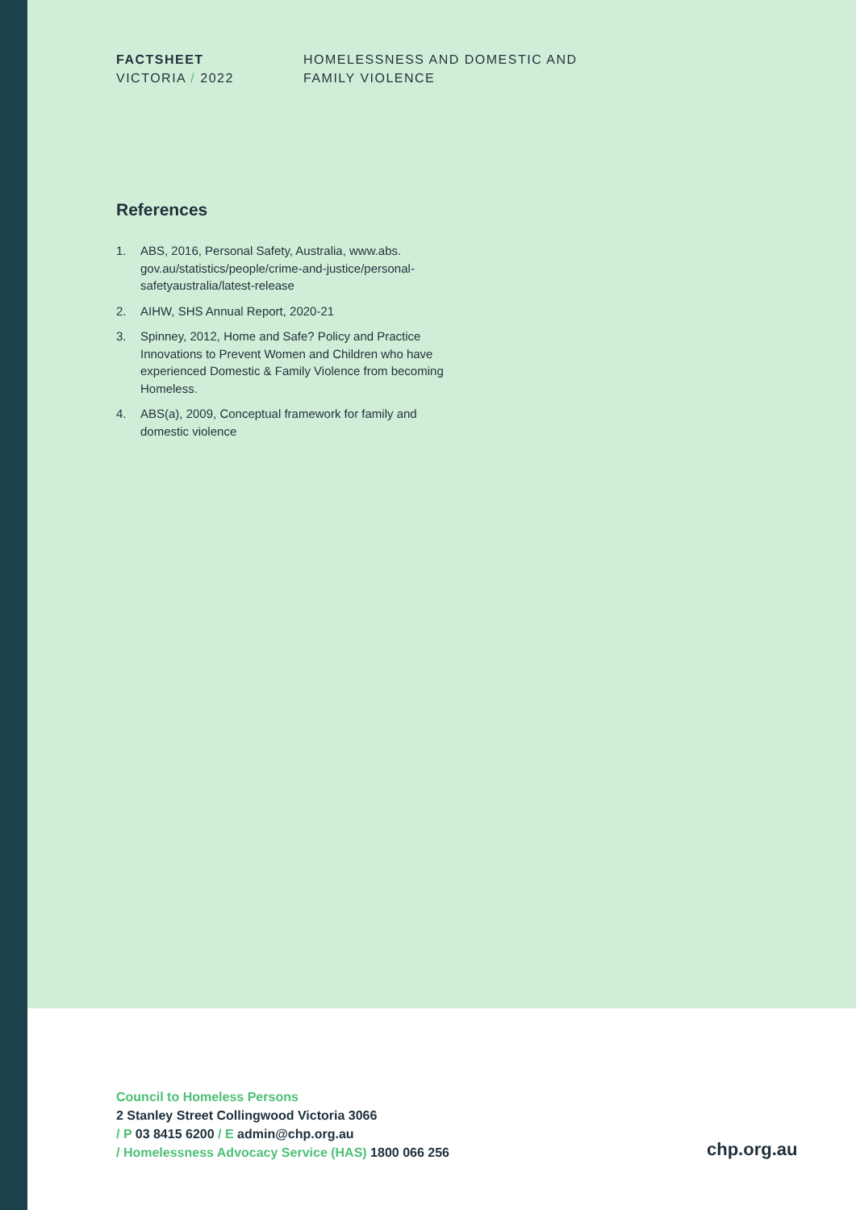FACTSHEET
VICTORIA / 2022
HOMELESSNESS AND DOMESTIC AND
FAMILY VIOLENCE
References
1. ABS, 2016, Personal Safety, Australia, www.abs. gov.au/statistics/people/crime-and-justice/personal-safetyaustralia/latest-release
2. AIHW, SHS Annual Report, 2020-21
3. Spinney, 2012, Home and Safe? Policy and Practice Innovations to Prevent Women and Children who have experienced Domestic & Family Violence from becoming Homeless.
4. ABS(a), 2009, Conceptual framework for family and domestic violence
Council to Homeless Persons
2 Stanley Street Collingwood Victoria 3066
/ P 03 8415 6200 / E admin@chp.org.au
/ Homelessness Advocacy Service (HAS) 1800 066 256
chp.org.au